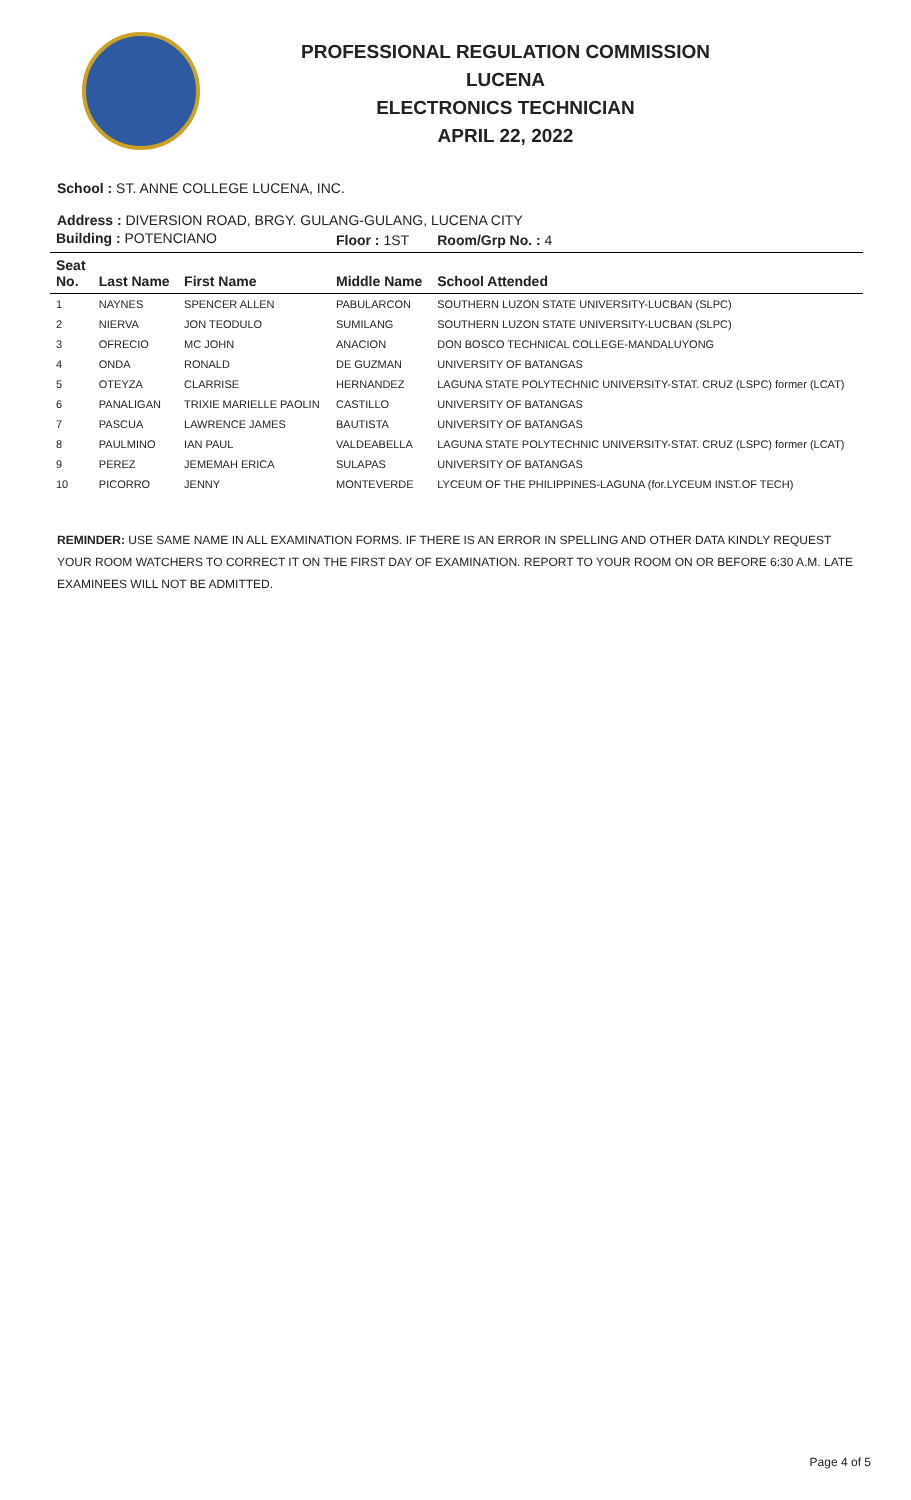PROFESSIONAL REGULATION COMMISSION
LUCENA
ELECTRONICS TECHNICIAN
APRIL 22, 2022
School : ST. ANNE COLLEGE LUCENA, INC.
Address : DIVERSION ROAD, BRGY. GULANG-GULANG, LUCENA CITY
| Building : POTENCIANO | | | Floor : 1ST | Room/Grp No. : 4 |
| Seat No. | Last Name | First Name | Middle Name | School Attended |
| 1 | NAYNES | SPENCER ALLEN | PABULARCON | SOUTHERN LUZON STATE UNIVERSITY-LUCBAN (SLPC) |
| 2 | NIERVA | JON TEODULO | SUMILANG | SOUTHERN LUZON STATE UNIVERSITY-LUCBAN (SLPC) |
| 3 | OFRECIO | MC JOHN | ANACION | DON BOSCO TECHNICAL COLLEGE-MANDALUYONG |
| 4 | ONDA | RONALD | DE GUZMAN | UNIVERSITY OF BATANGAS |
| 5 | OTEYZA | CLARRISE | HERNANDEZ | LAGUNA STATE POLYTECHNIC UNIVERSITY-STAT. CRUZ (LSPC) former (LCAT) |
| 6 | PANALIGAN | TRIXIE MARIELLE PAOLIN | CASTILLO | UNIVERSITY OF BATANGAS |
| 7 | PASCUA | LAWRENCE JAMES | BAUTISTA | UNIVERSITY OF BATANGAS |
| 8 | PAULMINO | IAN PAUL | VALDEABELLA | LAGUNA STATE POLYTECHNIC UNIVERSITY-STAT. CRUZ (LSPC) former (LCAT) |
| 9 | PEREZ | JEMEMAH ERICA | SULAPAS | UNIVERSITY OF BATANGAS |
| 10 | PICORRO | JENNY | MONTEVERDE | LYCEUM OF THE PHILIPPINES-LAGUNA (for.LYCEUM INST.OF TECH) |
REMINDER: USE SAME NAME IN ALL EXAMINATION FORMS. IF THERE IS AN ERROR IN SPELLING AND OTHER DATA KINDLY REQUEST YOUR ROOM WATCHERS TO CORRECT IT ON THE FIRST DAY OF EXAMINATION. REPORT TO YOUR ROOM ON OR BEFORE 6:30 A.M. LATE EXAMINEES WILL NOT BE ADMITTED.
Page 4 of 5